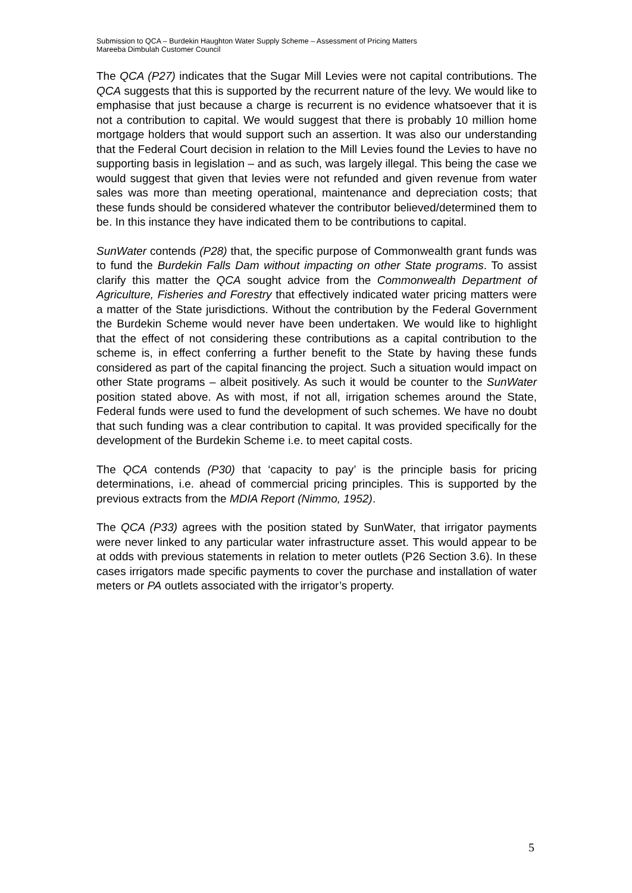Submission to QCA – Burdekin Haughton Water Supply Scheme – Assessment of Pricing Matters
Mareeba Dimbulah Customer Council
The QCA (P27) indicates that the Sugar Mill Levies were not capital contributions. The QCA suggests that this is supported by the recurrent nature of the levy. We would like to emphasise that just because a charge is recurrent is no evidence whatsoever that it is not a contribution to capital. We would suggest that there is probably 10 million home mortgage holders that would support such an assertion. It was also our understanding that the Federal Court decision in relation to the Mill Levies found the Levies to have no supporting basis in legislation – and as such, was largely illegal. This being the case we would suggest that given that levies were not refunded and given revenue from water sales was more than meeting operational, maintenance and depreciation costs; that these funds should be considered whatever the contributor believed/determined them to be. In this instance they have indicated them to be contributions to capital.
SunWater contends (P28) that, the specific purpose of Commonwealth grant funds was to fund the Burdekin Falls Dam without impacting on other State programs. To assist clarify this matter the QCA sought advice from the Commonwealth Department of Agriculture, Fisheries and Forestry that effectively indicated water pricing matters were a matter of the State jurisdictions. Without the contribution by the Federal Government the Burdekin Scheme would never have been undertaken. We would like to highlight that the effect of not considering these contributions as a capital contribution to the scheme is, in effect conferring a further benefit to the State by having these funds considered as part of the capital financing the project. Such a situation would impact on other State programs – albeit positively. As such it would be counter to the SunWater position stated above. As with most, if not all, irrigation schemes around the State, Federal funds were used to fund the development of such schemes. We have no doubt that such funding was a clear contribution to capital. It was provided specifically for the development of the Burdekin Scheme i.e. to meet capital costs.
The QCA contends (P30) that ‘capacity to pay’ is the principle basis for pricing determinations, i.e. ahead of commercial pricing principles. This is supported by the previous extracts from the MDIA Report (Nimmo, 1952).
The QCA (P33) agrees with the position stated by SunWater, that irrigator payments were never linked to any particular water infrastructure asset. This would appear to be at odds with previous statements in relation to meter outlets (P26 Section 3.6). In these cases irrigators made specific payments to cover the purchase and installation of water meters or PA outlets associated with the irrigator’s property.
5